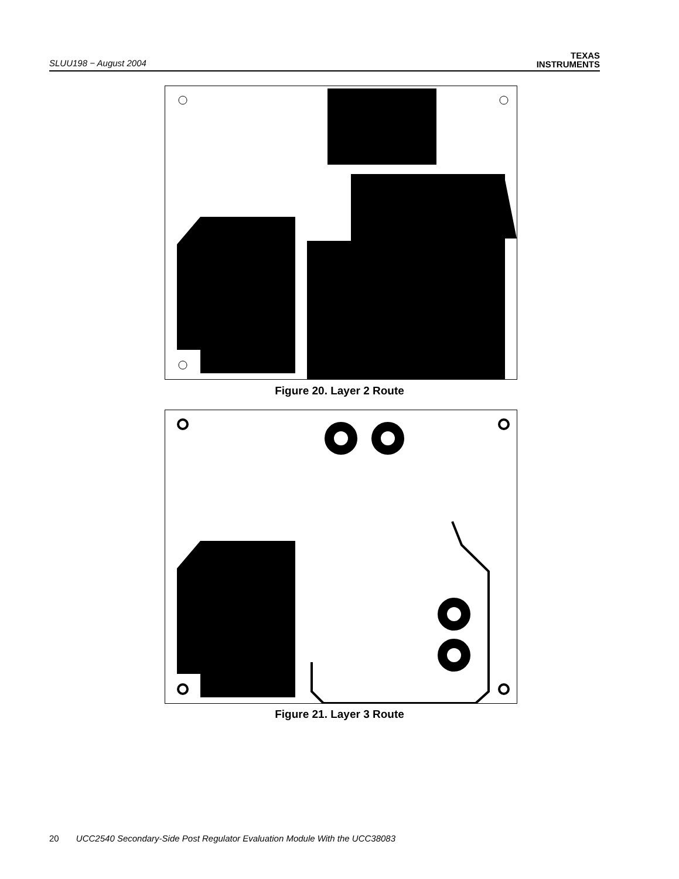SLUU198 − August 2004
TEXAS
INSTRUMENTS
Figure 20. Layer 2 Route
Figure 21. Layer 3 Route
20 UCC2540 Secondary-Side Post Regulator Evaluation Module With the UCC38083